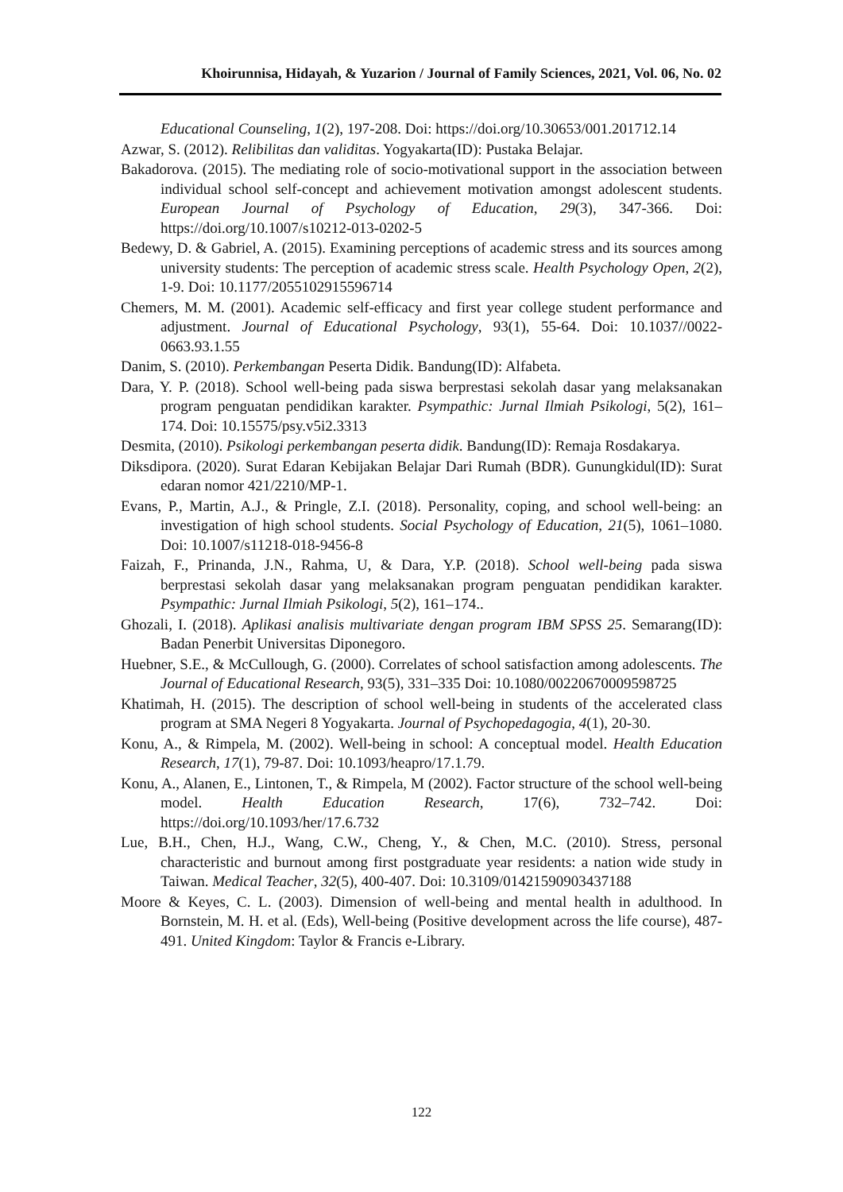Khoirunnisa, Hidayah, & Yuzarion / Journal of Family Sciences, 2021, Vol. 06, No. 02
Educational Counseling, 1(2), 197-208. Doi: https://doi.org/10.30653/001.201712.14
Azwar, S. (2012). Relibilitas dan validitas. Yogyakarta(ID): Pustaka Belajar.
Bakadorova. (2015). The mediating role of socio-motivational support in the association between individual school self-concept and achievement motivation amongst adolescent students. European Journal of Psychology of Education, 29(3), 347-366. Doi: https://doi.org/10.1007/s10212-013-0202-5
Bedewy, D. & Gabriel, A. (2015). Examining perceptions of academic stress and its sources among university students: The perception of academic stress scale. Health Psychology Open, 2(2), 1-9. Doi: 10.1177/2055102915596714
Chemers, M. M. (2001). Academic self-efficacy and first year college student performance and adjustment. Journal of Educational Psychology, 93(1), 55-64. Doi: 10.1037//0022-0663.93.1.55
Danim, S. (2010). Perkembangan Peserta Didik. Bandung(ID): Alfabeta.
Dara, Y. P. (2018). School well-being pada siswa berprestasi sekolah dasar yang melaksanakan program penguatan pendidikan karakter. Psympathic: Jurnal Ilmiah Psikologi, 5(2), 161–174. Doi: 10.15575/psy.v5i2.3313
Desmita, (2010). Psikologi perkembangan peserta didik. Bandung(ID): Remaja Rosdakarya.
Diksdipora. (2020). Surat Edaran Kebijakan Belajar Dari Rumah (BDR). Gunungkidul(ID): Surat edaran nomor 421/2210/MP-1.
Evans, P., Martin, A.J., & Pringle, Z.I. (2018). Personality, coping, and school well-being: an investigation of high school students. Social Psychology of Education, 21(5), 1061–1080. Doi: 10.1007/s11218-018-9456-8
Faizah, F., Prinanda, J.N., Rahma, U, & Dara, Y.P. (2018). School well-being pada siswa berprestasi sekolah dasar yang melaksanakan program penguatan pendidikan karakter. Psympathic: Jurnal Ilmiah Psikologi, 5(2), 161–174..
Ghozali, I. (2018). Aplikasi analisis multivariate dengan program IBM SPSS 25. Semarang(ID): Badan Penerbit Universitas Diponegoro.
Huebner, S.E., & McCullough, G. (2000). Correlates of school satisfaction among adolescents. The Journal of Educational Research, 93(5), 331–335 Doi: 10.1080/00220670009598725
Khatimah, H. (2015). The description of school well-being in students of the accelerated class program at SMA Negeri 8 Yogyakarta. Journal of Psychopedagogia, 4(1), 20-30.
Konu, A., & Rimpela, M. (2002). Well-being in school: A conceptual model. Health Education Research, 17(1), 79-87. Doi: 10.1093/heapro/17.1.79.
Konu, A., Alanen, E., Lintonen, T., & Rimpela, M (2002). Factor structure of the school well-being model. Health Education Research, 17(6), 732–742. Doi: https://doi.org/10.1093/her/17.6.732
Lue, B.H., Chen, H.J., Wang, C.W., Cheng, Y., & Chen, M.C. (2010). Stress, personal characteristic and burnout among first postgraduate year residents: a nation wide study in Taiwan. Medical Teacher, 32(5), 400-407. Doi: 10.3109/01421590903437188
Moore & Keyes, C. L. (2003). Dimension of well-being and mental health in adulthood. In Bornstein, M. H. et al. (Eds), Well-being (Positive development across the life course), 487-491. United Kingdom: Taylor & Francis e-Library.
122